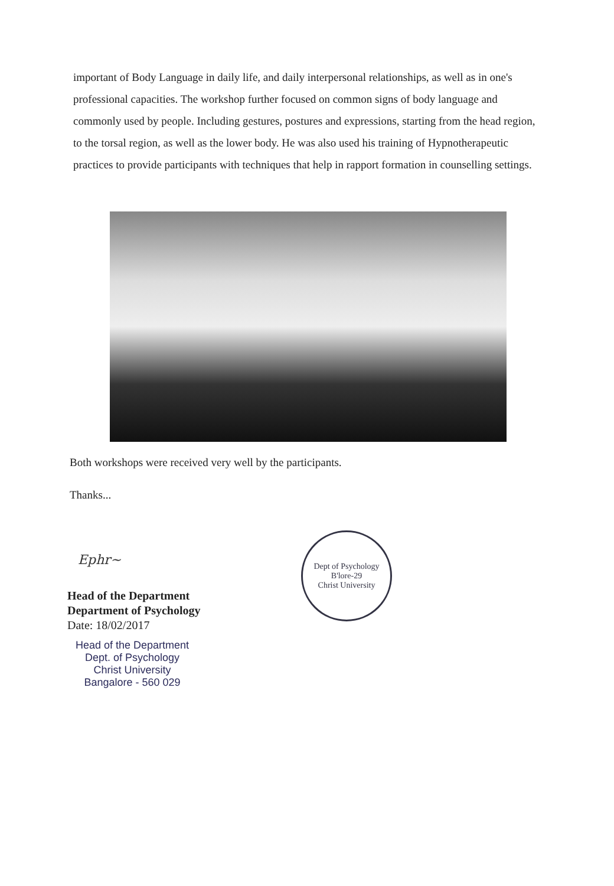important of Body Language in daily life, and daily interpersonal relationships, as well as in one's professional capacities. The workshop further focused on common signs of body language and commonly used by people. Including gestures, postures and expressions, starting from the head region, to the torsal region, as well as the lower body. He was also used his training of Hypnotherapeutic practices to provide participants with techniques that help in rapport formation in counselling settings.
Both workshops were received very well by the participants.
Thanks...
Ephr~
Head of the Department
Department of Psychology
Date: 18/02/2017
Head of the Department
Dept. of Psychology
Christ University
Bangalore - 560 029
Dept of Psychology
B'lore-29
Christ University